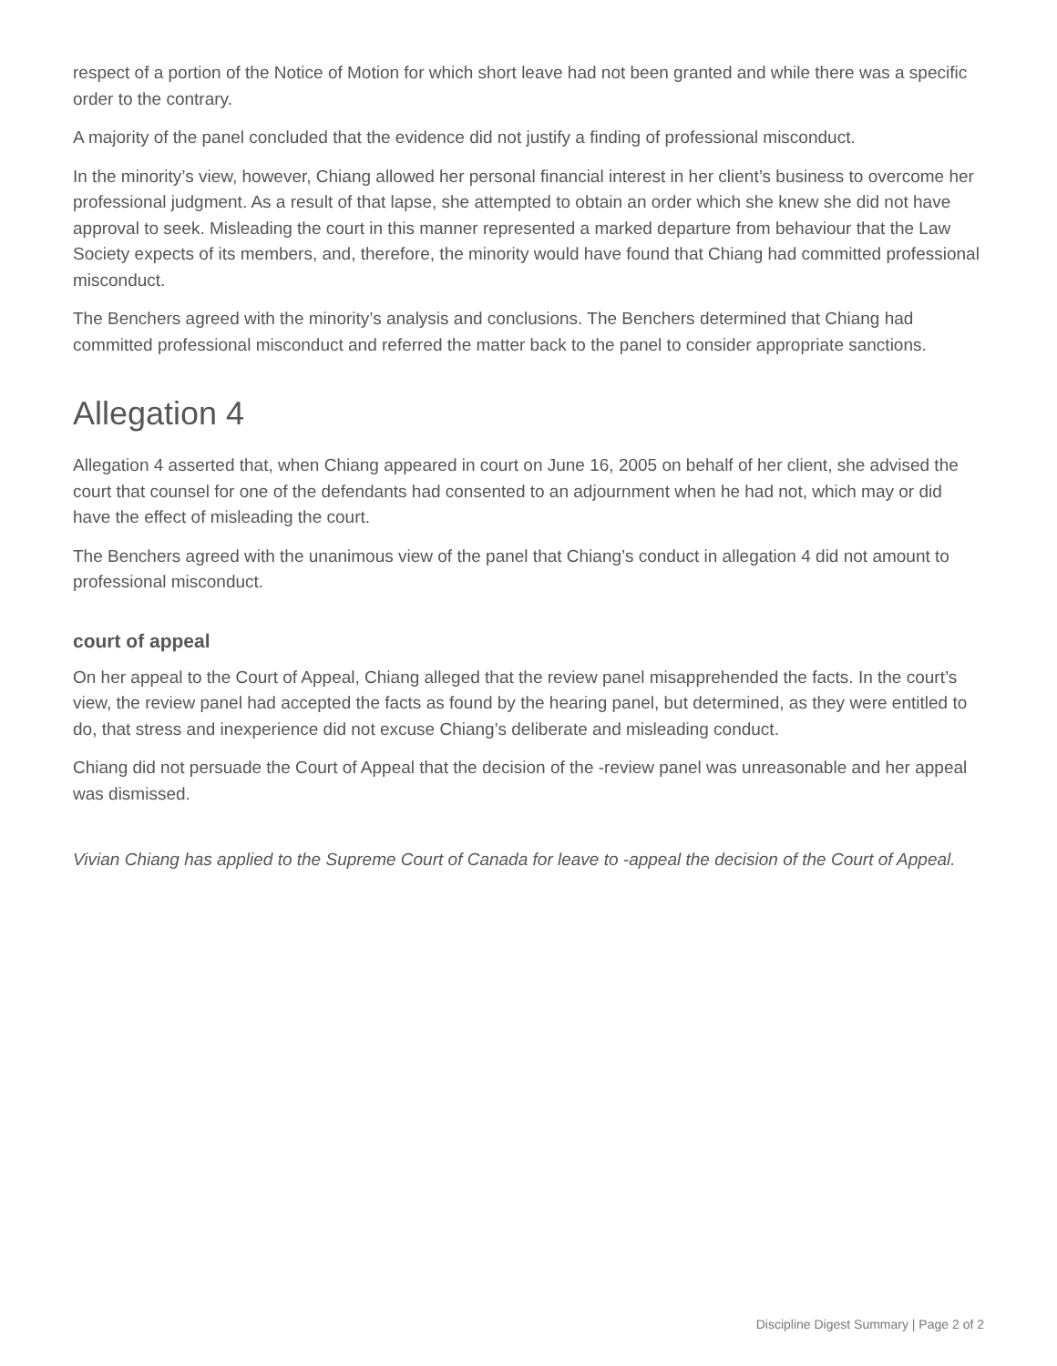respect of a portion of the Notice of Motion for which short leave had not been granted and while there was a specific order to the contrary.
A majority of the panel concluded that the evidence did not justify a finding of professional misconduct.
In the minority’s view, however, Chiang allowed her personal financial interest in her client’s business to overcome her professional judgment. As a result of that lapse, she attempted to obtain an order which she knew she did not have approval to seek. Misleading the court in this manner represented a marked departure from behaviour that the Law Society expects of its members, and, therefore, the minority would have found that Chiang had committed professional misconduct.
The Benchers agreed with the minority’s analysis and conclusions. The Benchers determined that Chiang had committed professional misconduct and referred the matter back to the panel to consider appropriate sanctions.
Allegation 4
Allegation 4 asserted that, when Chiang appeared in court on June 16, 2005 on behalf of her client, she advised the court that counsel for one of the defendants had consented to an adjournment when he had not, which may or did have the effect of misleading the court.
The Benchers agreed with the unanimous view of the panel that Chiang’s conduct in allegation 4 did not amount to professional misconduct.
court of appeal
On her appeal to the Court of Appeal, Chiang alleged that the review panel misapprehended the facts. In the court’s view, the review panel had accepted the facts as found by the hearing panel, but determined, as they were entitled to do, that stress and inexperience did not excuse Chiang’s deliberate and misleading conduct.
Chiang did not persuade the Court of Appeal that the decision of the -review panel was unreasonable and her appeal was dismissed.
Vivian Chiang has applied to the Supreme Court of Canada for leave to -appeal the decision of the Court of Appeal.
Discipline Digest Summary | Page 2 of 2